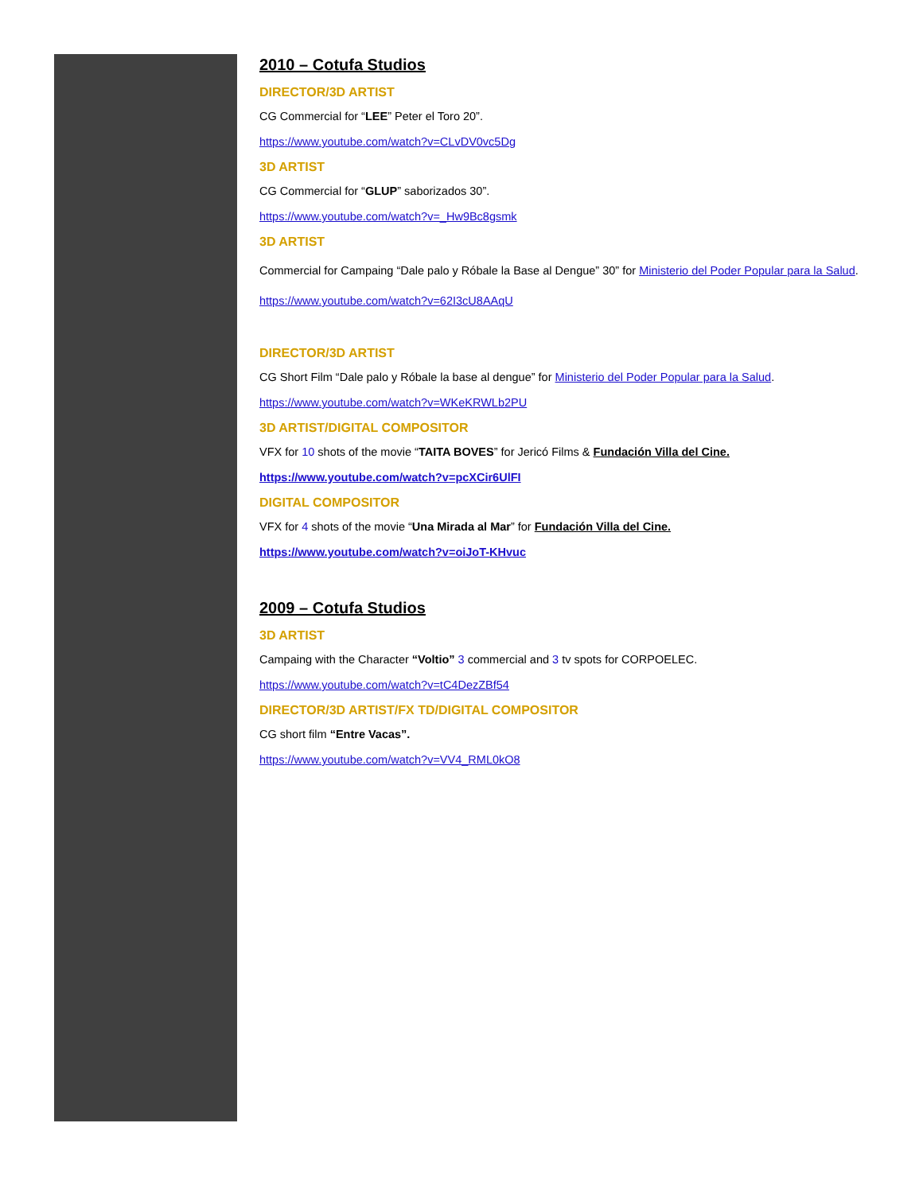2010 – Cotufa Studios
DIRECTOR/3D ARTIST
CG Commercial for “LEE” Peter el Toro 20”.
https://www.youtube.com/watch?v=CLvDV0vc5Dg
3D ARTIST
CG Commercial for “GLUP” saborizados 30”.
https://www.youtube.com/watch?v=_Hw9Bc8gsmk
3D ARTIST
Commercial for Campaing “Dale palo y Róbale la Base al Dengue” 30” for Ministerio del Poder Popular para la Salud.
https://www.youtube.com/watch?v=62I3cU8AAqU
DIRECTOR/3D ARTIST
CG Short Film “Dale palo y Róbale la base al dengue” for Ministerio del Poder Popular para la Salud.
https://www.youtube.com/watch?v=WKeKRWLb2PU
3D ARTIST/DIGITAL COMPOSITOR
VFX for 10 shots of the movie “TAITA BOVES” for Jericó Films & Fundación Villa del Cine.
https://www.youtube.com/watch?v=pcXCir6UlFI
DIGITAL COMPOSITOR
VFX for 4 shots of the movie “Una Mirada al Mar” for Fundación Villa del Cine.
https://www.youtube.com/watch?v=oiJoT-KHvuc
2009 – Cotufa Studios
3D ARTIST
Campaing with the Character “Voltio” 3 commercial and 3 tv spots for CORPOELEC.
https://www.youtube.com/watch?v=tC4DezZBf54
DIRECTOR/3D ARTIST/FX TD/DIGITAL COMPOSITOR
CG short film “Entre Vacas”.
https://www.youtube.com/watch?v=VV4_RML0kO8